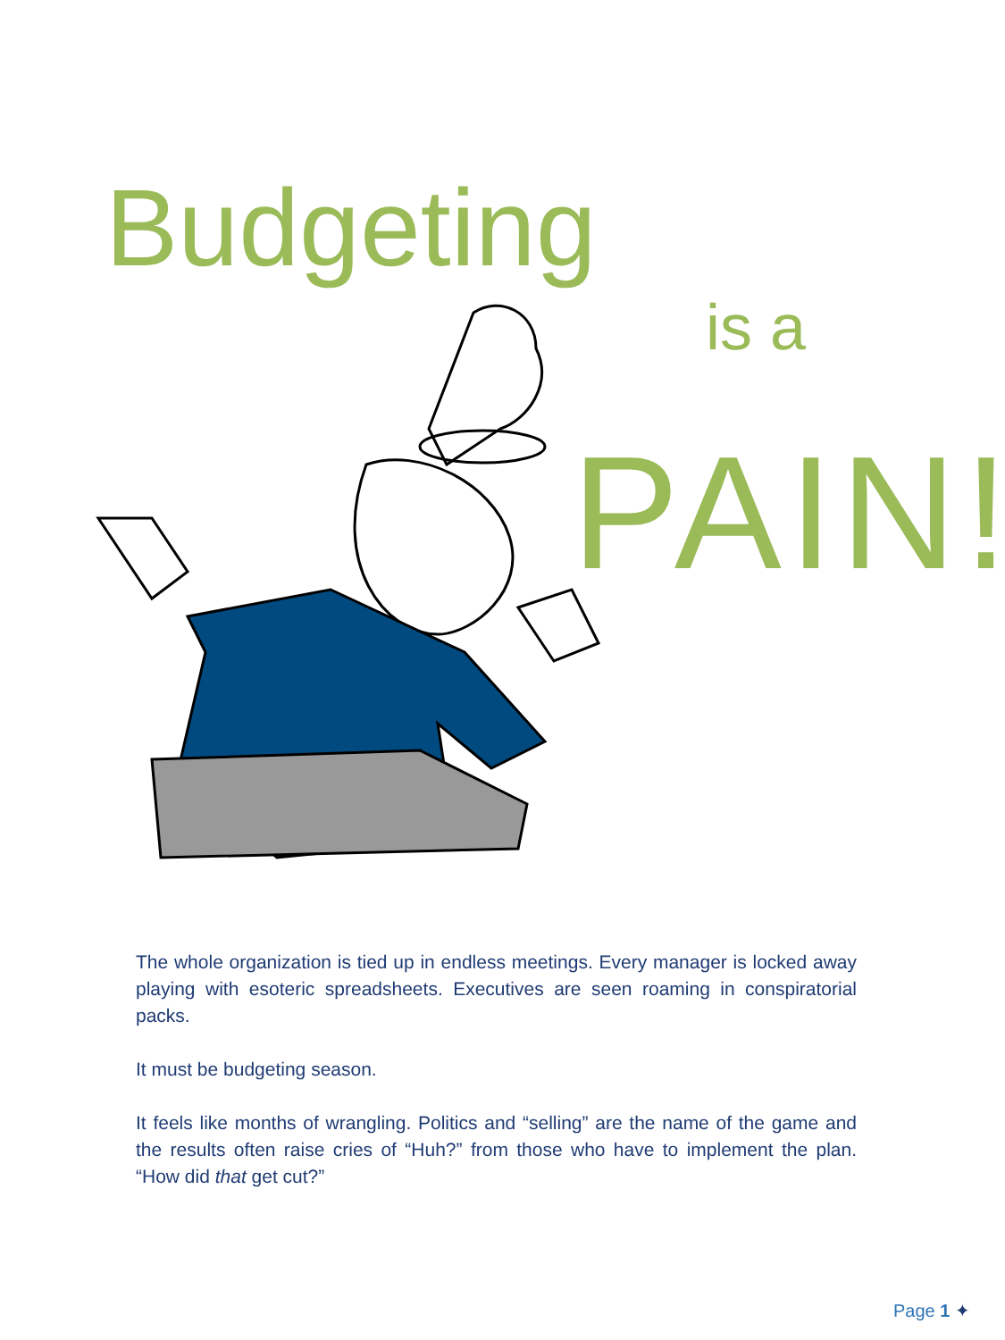Budgeting
is a
PAIN!
The whole organization is tied up in endless meetings. Every manager is locked away playing with esoteric spreadsheets. Executives are seen roaming in conspiratorial packs.
It must be budgeting season.
It feels like months of wrangling. Politics and “selling” are the name of the game and the results often raise cries of “Huh?” from those who have to implement the plan. “How did that get cut?”
Page 1 ✦